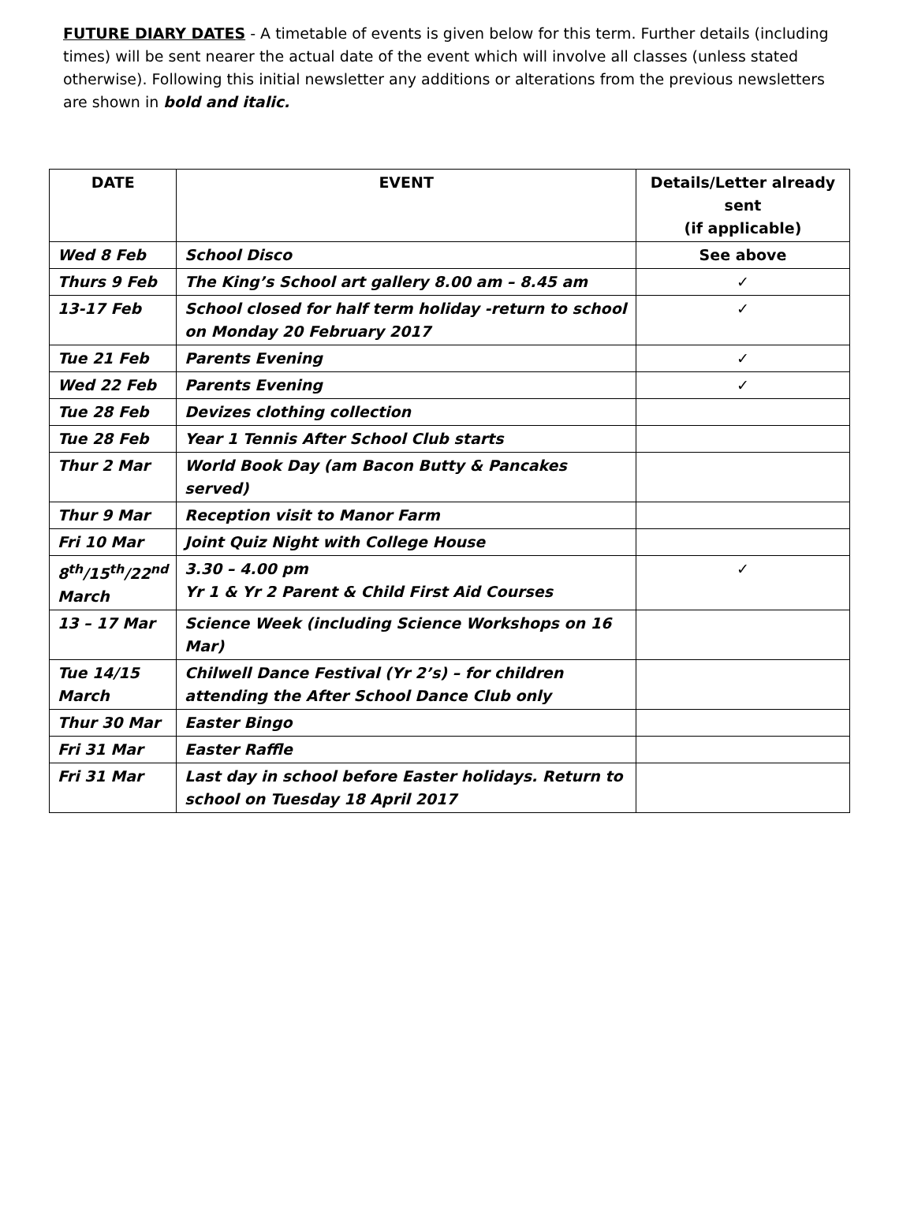FUTURE DIARY DATES - A timetable of events is given below for this term. Further details (including times) will be sent nearer the actual date of the event which will involve all classes (unless stated otherwise). Following this initial newsletter any additions or alterations from the previous newsletters are shown in bold and italic.
| DATE | EVENT | Details/Letter already sent (if applicable) |
| --- | --- | --- |
| Wed 8 Feb | School Disco | See above |
| Thurs 9 Feb | The King’s School art gallery 8.00 am – 8.45 am | ✓ |
| 13-17 Feb | School closed for half term holiday -return to school on Monday 20 February 2017 | ✓ |
| Tue 21 Feb | Parents Evening | ✓ |
| Wed 22 Feb | Parents Evening | ✓ |
| Tue 28 Feb | Devizes clothing collection | |
| Tue 28 Feb | Year 1 Tennis After School Club starts | |
| Thur 2 Mar | World Book Day (am Bacon Butty & Pancakes served) | |
| Thur 9 Mar | Reception visit to Manor Farm | |
| Fri 10 Mar | Joint Quiz Night with College House | |
| 8<sup>th</sup>/15<sup>th</sup>/22<sup>nd</sup> March | 3.30 – 4.00 pm Yr 1 & Yr 2 Parent & Child First Aid Courses | ✓ |
| 13 – 17 Mar | Science Week (including Science Workshops on 16 Mar) | |
| Tue 14/15 March | Chilwell Dance Festival (Yr 2’s) – for children attending the After School Dance Club only | |
| Thur 30 Mar | Easter Bingo | |
| Fri 31 Mar | Easter Raffle | |
| Fri 31 Mar | Last day in school before Easter holidays. Return to school on Tuesday 18 April 2017 | |